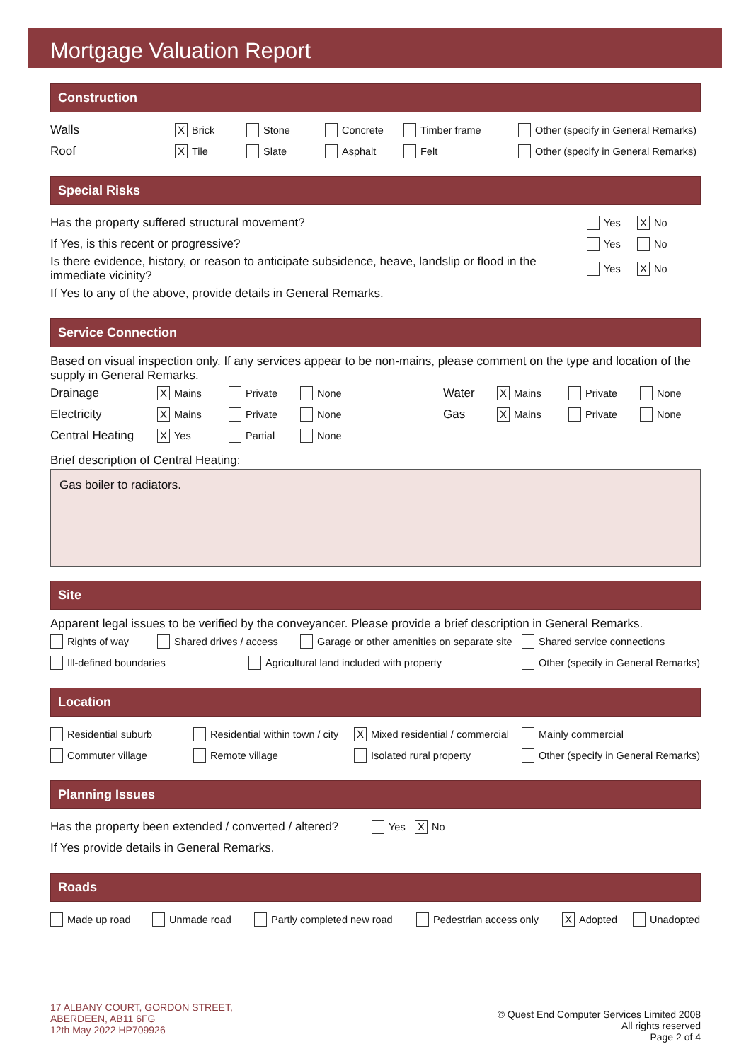Mortgage Valuation Report
Construction
Walls X Brick Stone Concrete Timber frame Other (specify in General Remarks)
Roof X Tile Slate Asphalt Felt Other (specify in General Remarks)
Special Risks
Has the property suffered structural movement? Yes X No
If Yes, is this recent or progressive? Yes No
Is there evidence, history, or reason to anticipate subsidence, heave, landslip or flood in the immediate vicinity? Yes X No
If Yes to any of the above, provide details in General Remarks.
Service Connection
Based on visual inspection only. If any services appear to be non-mains, please comment on the type and location of the supply in General Remarks.
Drainage X Mains Private None Water X Mains Private None
Electricity X Mains Private None Gas X Mains Private None
Central Heating X Yes Partial None
Brief description of Central Heating:
Gas boiler to radiators.
Site
Apparent legal issues to be verified by the conveyancer. Please provide a brief description in General Remarks.
Rights of way Shared drives / access Garage or other amenities on separate site Shared service connections
Ill-defined boundaries Agricultural land included with property Other (specify in General Remarks)
Location
Residential suburb Residential within town / city X Mixed residential / commercial Mainly commercial
Commuter village Remote village Isolated rural property Other (specify in General Remarks)
Planning Issues
Has the property been extended / converted / altered? Yes X No
If Yes provide details in General Remarks.
Roads
Made up road Unmade road Partly completed new road Pedestrian access only X Adopted Unadopted
17 ALBANY COURT, GORDON STREET,
ABERDEEN, AB11 6FG
12th May 2022 HP709926
© Quest End Computer Services Limited 2008
All rights reserved
Page 2 of 4